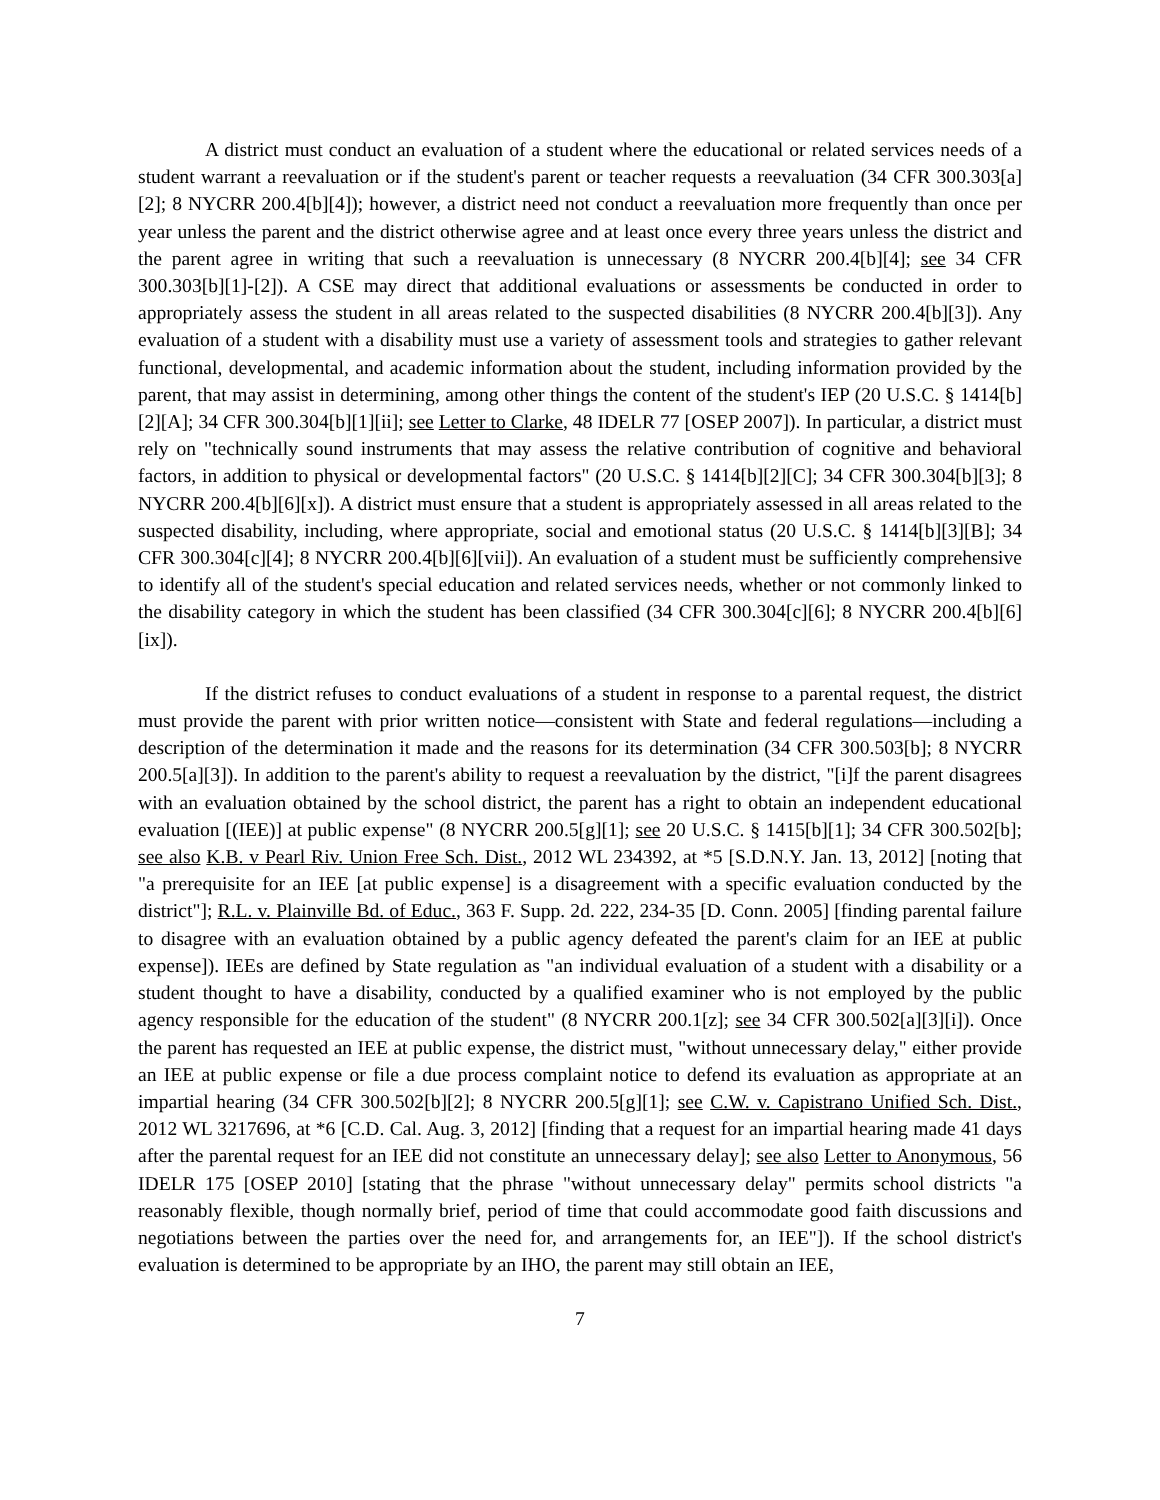A district must conduct an evaluation of a student where the educational or related services needs of a student warrant a reevaluation or if the student's parent or teacher requests a reevaluation (34 CFR 300.303[a][2]; 8 NYCRR 200.4[b][4]); however, a district need not conduct a reevaluation more frequently than once per year unless the parent and the district otherwise agree and at least once every three years unless the district and the parent agree in writing that such a reevaluation is unnecessary (8 NYCRR 200.4[b][4]; see 34 CFR 300.303[b][1]-[2]). A CSE may direct that additional evaluations or assessments be conducted in order to appropriately assess the student in all areas related to the suspected disabilities (8 NYCRR 200.4[b][3]). Any evaluation of a student with a disability must use a variety of assessment tools and strategies to gather relevant functional, developmental, and academic information about the student, including information provided by the parent, that may assist in determining, among other things the content of the student's IEP (20 U.S.C. § 1414[b][2][A]; 34 CFR 300.304[b][1][ii]; see Letter to Clarke, 48 IDELR 77 [OSEP 2007]). In particular, a district must rely on "technically sound instruments that may assess the relative contribution of cognitive and behavioral factors, in addition to physical or developmental factors" (20 U.S.C. § 1414[b][2][C]; 34 CFR 300.304[b][3]; 8 NYCRR 200.4[b][6][x]). A district must ensure that a student is appropriately assessed in all areas related to the suspected disability, including, where appropriate, social and emotional status (20 U.S.C. § 1414[b][3][B]; 34 CFR 300.304[c][4]; 8 NYCRR 200.4[b][6][vii]). An evaluation of a student must be sufficiently comprehensive to identify all of the student's special education and related services needs, whether or not commonly linked to the disability category in which the student has been classified (34 CFR 300.304[c][6]; 8 NYCRR 200.4[b][6][ix]).
If the district refuses to conduct evaluations of a student in response to a parental request, the district must provide the parent with prior written notice—consistent with State and federal regulations—including a description of the determination it made and the reasons for its determination (34 CFR 300.503[b]; 8 NYCRR 200.5[a][3]). In addition to the parent's ability to request a reevaluation by the district, "[i]f the parent disagrees with an evaluation obtained by the school district, the parent has a right to obtain an independent educational evaluation [(IEE)] at public expense" (8 NYCRR 200.5[g][1]; see 20 U.S.C. § 1415[b][1]; 34 CFR 300.502[b]; see also K.B. v Pearl Riv. Union Free Sch. Dist., 2012 WL 234392, at *5 [S.D.N.Y. Jan. 13, 2012] [noting that "a prerequisite for an IEE [at public expense] is a disagreement with a specific evaluation conducted by the district"]; R.L. v. Plainville Bd. of Educ., 363 F. Supp. 2d. 222, 234-35 [D. Conn. 2005] [finding parental failure to disagree with an evaluation obtained by a public agency defeated the parent's claim for an IEE at public expense]). IEEs are defined by State regulation as "an individual evaluation of a student with a disability or a student thought to have a disability, conducted by a qualified examiner who is not employed by the public agency responsible for the education of the student" (8 NYCRR 200.1[z]; see 34 CFR 300.502[a][3][i]). Once the parent has requested an IEE at public expense, the district must, "without unnecessary delay," either provide an IEE at public expense or file a due process complaint notice to defend its evaluation as appropriate at an impartial hearing (34 CFR 300.502[b][2]; 8 NYCRR 200.5[g][1]; see C.W. v. Capistrano Unified Sch. Dist., 2012 WL 3217696, at *6 [C.D. Cal. Aug. 3, 2012] [finding that a request for an impartial hearing made 41 days after the parental request for an IEE did not constitute an unnecessary delay]; see also Letter to Anonymous, 56 IDELR 175 [OSEP 2010] [stating that the phrase "without unnecessary delay" permits school districts "a reasonably flexible, though normally brief, period of time that could accommodate good faith discussions and negotiations between the parties over the need for, and arrangements for, an IEE"]). If the school district's evaluation is determined to be appropriate by an IHO, the parent may still obtain an IEE,
7